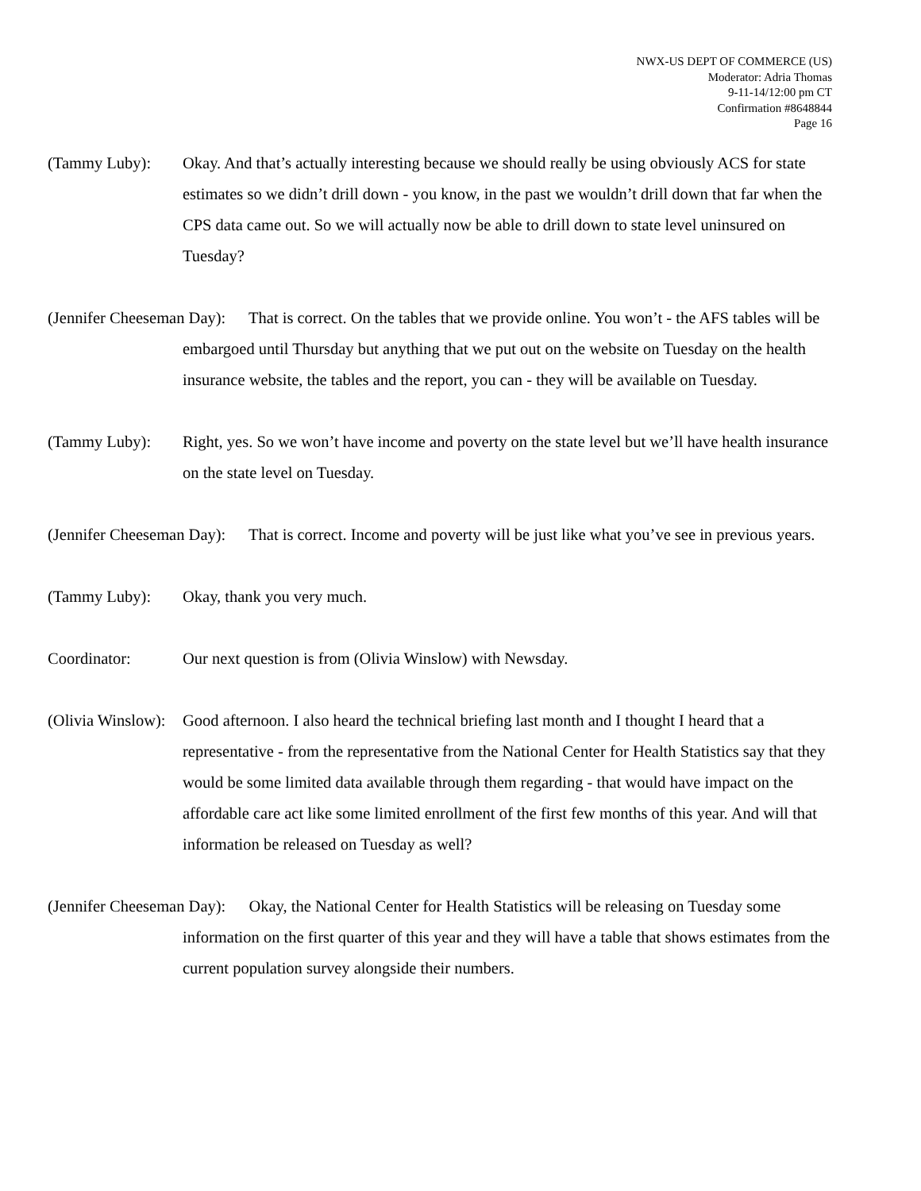NWX-US DEPT OF COMMERCE (US)
Moderator: Adria Thomas
9-11-14/12:00 pm CT
Confirmation #8648844
Page 16
(Tammy Luby): Okay. And that’s actually interesting because we should really be using obviously ACS for state estimates so we didn’t drill down - you know, in the past we wouldn’t drill down that far when the CPS data came out. So we will actually now be able to drill down to state level uninsured on Tuesday?
(Jennifer Cheeseman Day): That is correct. On the tables that we provide online. You won’t - the AFS tables will be embargoed until Thursday but anything that we put out on the website on Tuesday on the health insurance website, the tables and the report, you can - they will be available on Tuesday.
(Tammy Luby): Right, yes. So we won’t have income and poverty on the state level but we’ll have health insurance on the state level on Tuesday.
(Jennifer Cheeseman Day): That is correct. Income and poverty will be just like what you’ve see in previous years.
(Tammy Luby): Okay, thank you very much.
Coordinator: Our next question is from (Olivia Winslow) with Newsday.
(Olivia Winslow): Good afternoon. I also heard the technical briefing last month and I thought I heard that a representative - from the representative from the National Center for Health Statistics say that they would be some limited data available through them regarding - that would have impact on the affordable care act like some limited enrollment of the first few months of this year. And will that information be released on Tuesday as well?
(Jennifer Cheeseman Day): Okay, the National Center for Health Statistics will be releasing on Tuesday some information on the first quarter of this year and they will have a table that shows estimates from the current population survey alongside their numbers.